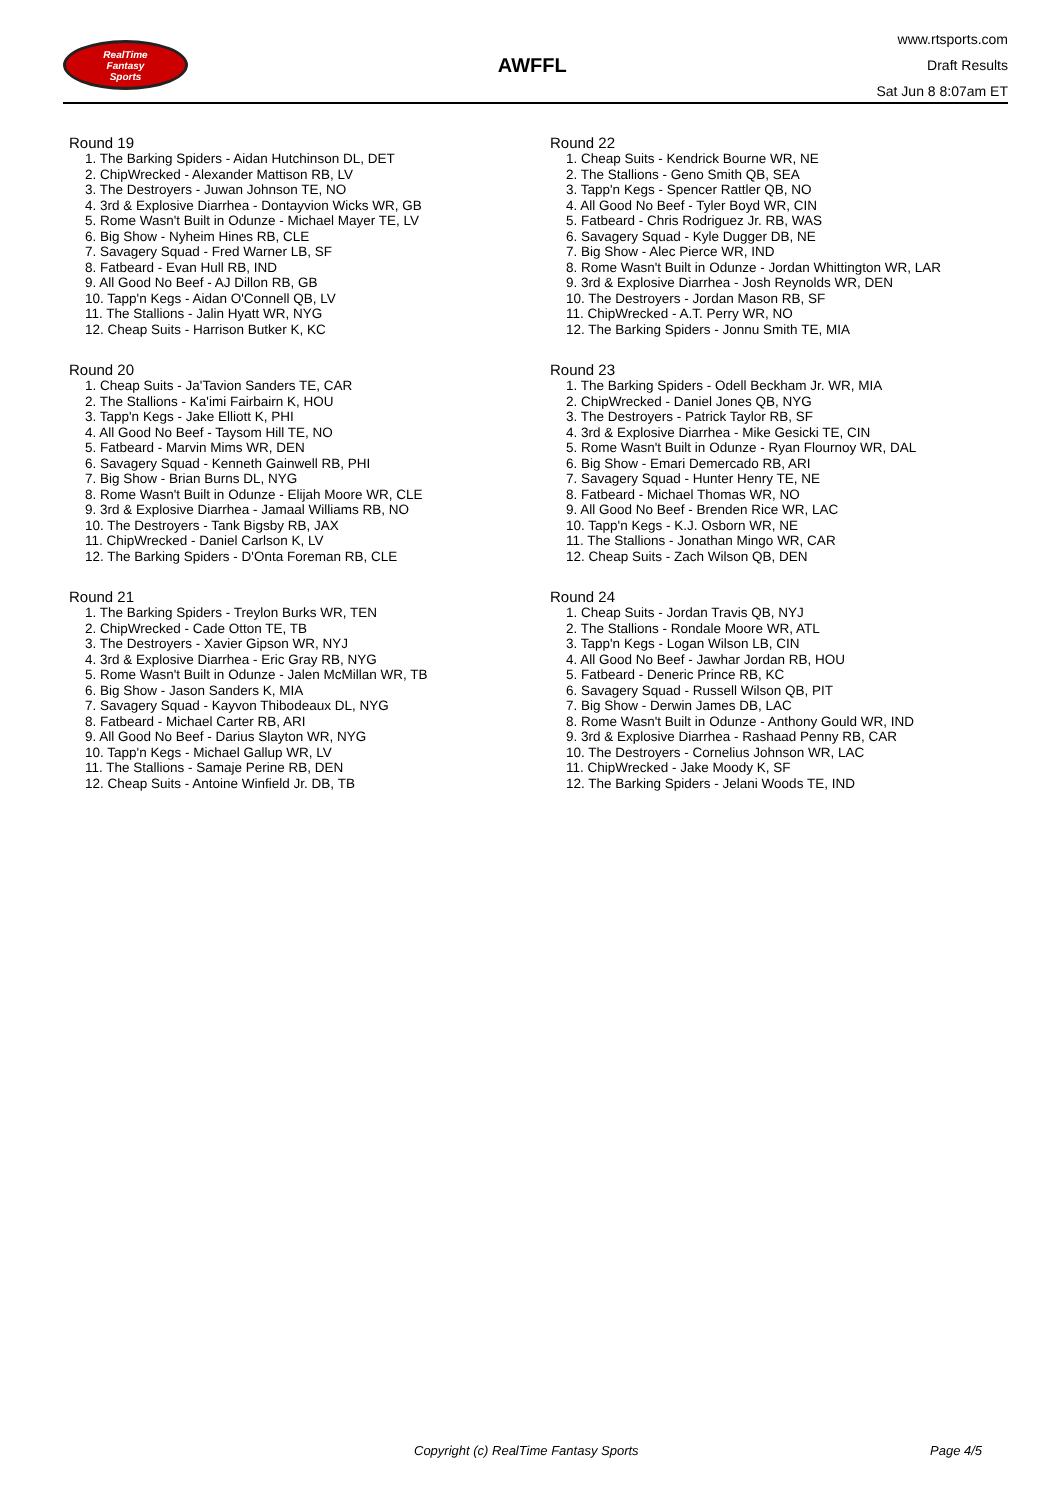RealTime
Fantasy
Sports
AWFFL
www.rtsports.com
Draft Results
Sat Jun 8 8:07am ET
Round 19
1. The Barking Spiders - Aidan Hutchinson DL, DET
2. ChipWrecked - Alexander Mattison RB, LV
3. The Destroyers - Juwan Johnson TE, NO
4. 3rd & Explosive Diarrhea - Dontayvion Wicks WR, GB
5. Rome Wasn't Built in Odunze - Michael Mayer TE, LV
6. Big Show - Nyheim Hines RB, CLE
7. Savagery Squad - Fred Warner LB, SF
8. Fatbeard - Evan Hull RB, IND
9. All Good No Beef - AJ Dillon RB, GB
10. Tapp'n Kegs - Aidan O'Connell QB, LV
11. The Stallions - Jalin Hyatt WR, NYG
12. Cheap Suits - Harrison Butker K, KC
Round 20
1. Cheap Suits - Ja'Tavion Sanders TE, CAR
2. The Stallions - Ka'imi Fairbairn K, HOU
3. Tapp'n Kegs - Jake Elliott K, PHI
4. All Good No Beef - Taysom Hill TE, NO
5. Fatbeard - Marvin Mims WR, DEN
6. Savagery Squad - Kenneth Gainwell RB, PHI
7. Big Show - Brian Burns DL, NYG
8. Rome Wasn't Built in Odunze - Elijah Moore WR, CLE
9. 3rd & Explosive Diarrhea - Jamaal Williams RB, NO
10. The Destroyers - Tank Bigsby RB, JAX
11. ChipWrecked - Daniel Carlson K, LV
12. The Barking Spiders - D'Onta Foreman RB, CLE
Round 21
1. The Barking Spiders - Treylon Burks WR, TEN
2. ChipWrecked - Cade Otton TE, TB
3. The Destroyers - Xavier Gipson WR, NYJ
4. 3rd & Explosive Diarrhea - Eric Gray RB, NYG
5. Rome Wasn't Built in Odunze - Jalen McMillan WR, TB
6. Big Show - Jason Sanders K, MIA
7. Savagery Squad - Kayvon Thibodeaux DL, NYG
8. Fatbeard - Michael Carter RB, ARI
9. All Good No Beef - Darius Slayton WR, NYG
10. Tapp'n Kegs - Michael Gallup WR, LV
11. The Stallions - Samaje Perine RB, DEN
12. Cheap Suits - Antoine Winfield Jr. DB, TB
Round 22
1. Cheap Suits - Kendrick Bourne WR, NE
2. The Stallions - Geno Smith QB, SEA
3. Tapp'n Kegs - Spencer Rattler QB, NO
4. All Good No Beef - Tyler Boyd WR, CIN
5. Fatbeard - Chris Rodriguez Jr. RB, WAS
6. Savagery Squad - Kyle Dugger DB, NE
7. Big Show - Alec Pierce WR, IND
8. Rome Wasn't Built in Odunze - Jordan Whittington WR, LAR
9. 3rd & Explosive Diarrhea - Josh Reynolds WR, DEN
10. The Destroyers - Jordan Mason RB, SF
11. ChipWrecked - A.T. Perry WR, NO
12. The Barking Spiders - Jonnu Smith TE, MIA
Round 23
1. The Barking Spiders - Odell Beckham Jr. WR, MIA
2. ChipWrecked - Daniel Jones QB, NYG
3. The Destroyers - Patrick Taylor RB, SF
4. 3rd & Explosive Diarrhea - Mike Gesicki TE, CIN
5. Rome Wasn't Built in Odunze - Ryan Flournoy WR, DAL
6. Big Show - Emari Demercado RB, ARI
7. Savagery Squad - Hunter Henry TE, NE
8. Fatbeard - Michael Thomas WR, NO
9. All Good No Beef - Brenden Rice WR, LAC
10. Tapp'n Kegs - K.J. Osborn WR, NE
11. The Stallions - Jonathan Mingo WR, CAR
12. Cheap Suits - Zach Wilson QB, DEN
Round 24
1. Cheap Suits - Jordan Travis QB, NYJ
2. The Stallions - Rondale Moore WR, ATL
3. Tapp'n Kegs - Logan Wilson LB, CIN
4. All Good No Beef - Jawhar Jordan RB, HOU
5. Fatbeard - Deneric Prince RB, KC
6. Savagery Squad - Russell Wilson QB, PIT
7. Big Show - Derwin James DB, LAC
8. Rome Wasn't Built in Odunze - Anthony Gould WR, IND
9. 3rd & Explosive Diarrhea - Rashaad Penny RB, CAR
10. The Destroyers - Cornelius Johnson WR, LAC
11. ChipWrecked - Jake Moody K, SF
12. The Barking Spiders - Jelani Woods TE, IND
Copyright (c) RealTime Fantasy Sports Page 4/5